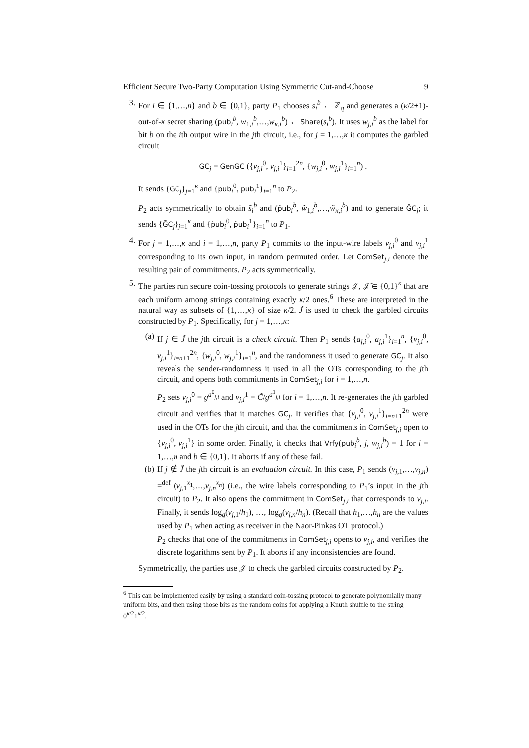Efficient Secure Two-Party Computation Using Symmetric Cut-and-Choose 9
3. For i ∈ {1,…,n} and b ∈ {0,1}, party P<sub>1</sub> chooses s<sub>i</sub><sup>b</sup> ← ℤ<sub>q</sub> and generates a (κ/2+1)-out-of-κ secret sharing (pub<sub>i</sub><sup>b</sup>, w<sub>1,i</sub><sup>b</sup>,…,w<sub>κ,i</sub><sup>b</sup>) ← Share(s<sub>i</sub><sup>b</sup>). It uses w<sub>j,i</sub><sup>b</sup> as the label for bit b on the ith output wire in the jth circuit, i.e., for j = 1,…,κ it computes the garbled circuit
GC<sub>j</sub> = GenGC ({v<sub>j,i</sub><sup>0</sup>, v<sub>j,i</sub><sup>1</sup>}<sub>i=1</sub><sup>2n</sup>, {w<sub>j,i</sub><sup>0</sup>, w<sub>j,i</sub><sup>1</sup>}<sub>i=1</sub><sup>n</sup>) .
It sends {GC<sub>j</sub>}<sub>j=1</sub><sup>κ</sup> and {pub<sub>i</sub><sup>0</sup>, pub<sub>i</sub><sup>1</sup>}<sub>i=1</sub><sup>n</sup> to P<sub>2</sub>.
P<sub>2</sub> acts symmetrically to obtain s̃<sub>i</sub><sup>b</sup> and (p̃ub<sub>i</sub><sup>b</sup>, w̃<sub>1,i</sub><sup>b</sup>,…,w̃<sub>κ,i</sub><sup>b</sup>) and to generate G̃C<sub>j</sub>; it sends {G̃C<sub>j</sub>}<sub>j=1</sub><sup>κ</sup> and {p̃ub<sub>i</sub><sup>0</sup>, p̃ub<sub>i</sub><sup>1</sup>}<sub>i=1</sub><sup>n</sup> to P<sub>1</sub>.
4. For j = 1,…,κ and i = 1,…,n, party P<sub>1</sub> commits to the input-wire labels v<sub>j,i</sub><sup>0</sup> and v<sub>j,i</sub><sup>1</sup> corresponding to its own input, in random permuted order. Let ComSet<sub>j,i</sub> denote the resulting pair of commitments. P<sub>2</sub> acts symmetrically.
5. The parties run secure coin-tossing protocols to generate strings 𝒥, 𝒥̃ ∈ {0,1}<sup>κ</sup> that are each uniform among strings containing exactly κ/2 ones.<sup>6</sup> These are interpreted in the natural way as subsets of {1,…,κ} of size κ/2. J̃ is used to check the garbled circuits constructed by P<sub>1</sub>. Specifically, for j = 1,…,κ:
(a) If j ∈ J̃ the jth circuit is a check circuit. Then P<sub>1</sub> sends {a<sub>j,i</sub><sup>0</sup>, a<sub>j,i</sub><sup>1</sup>}<sub>i=1</sub><sup>n</sup>, {v<sub>j,i</sub><sup>0</sup>, v<sub>j,i</sub><sup>1</sup>}<sub>i=n+1</sub><sup>2n</sup>, {w<sub>j,i</sub><sup>0</sup>, w<sub>j,i</sub><sup>1</sup>}<sub>i=1</sub><sup>n</sup>, and the randomness it used to generate GC<sub>j</sub>. It also reveals the sender-randomness it used in all the OTs corresponding to the jth circuit, and opens both commitments in ComSet<sub>j,i</sub> for i = 1,…,n.
P<sub>2</sub> sets v<sub>j,i</sub><sup>0</sup> = g<sup>a<sup>0</sup><sub>j,i</sub></sup> and v<sub>j,i</sub><sup>1</sup> = C̃/g<sup>a<sup>1</sup><sub>j,i</sub></sup> for i = 1,…,n. It re-generates the jth garbled circuit and verifies that it matches GC<sub>j</sub>. It verifies that {v<sub>j,i</sub><sup>0</sup>, v<sub>j,i</sub><sup>1</sup>}<sub>i=n+1</sub><sup>2n</sup> were used in the OTs for the jth circuit, and that the commitments in ComSet<sub>j,i</sub> open to {v<sub>j,i</sub><sup>0</sup>, v<sub>j,i</sub><sup>1</sup>} in some order. Finally, it checks that Vrfy(pub<sub>i</sub><sup>b</sup>, j, w<sub>j,i</sub><sup>b</sup>) = 1 for i = 1,…,n and b ∈ {0,1}. It aborts if any of these fail.
(b) If j ∉ J̃ the jth circuit is an evaluation circuit. In this case, P<sub>1</sub> sends (v<sub>j,1</sub>,…,v<sub>j,n</sub>) =<sup>def</sup> (v<sub>j,1</sub><sup>x<sub>1</sub></sup>,…,v<sub>j,n</sub><sup>x<sub>n</sub></sup>) (i.e., the wire labels corresponding to P<sub>1</sub>’s input in the jth circuit) to P<sub>2</sub>. It also opens the commitment in ComSet<sub>j,i</sub> that corresponds to v<sub>j,i</sub>. Finally, it sends log<sub>g</sub>(v<sub>j,1</sub>/h<sub>1</sub>), …, log<sub>g</sub>(v<sub>j,n</sub>/h<sub>n</sub>). (Recall that h<sub>1</sub>,…,h<sub>n</sub> are the values used by P<sub>1</sub> when acting as receiver in the Naor-Pinkas OT protocol.)
P<sub>2</sub> checks that one of the commitments in ComSet<sub>j,i</sub> opens to v<sub>j,i</sub>, and verifies the discrete logarithms sent by P<sub>1</sub>. It aborts if any inconsistencies are found.
Symmetrically, the parties use 𝒥 to check the garbled circuits constructed by P<sub>2</sub>.
<sup>6</sup> This can be implemented easily by using a standard coin-tossing protocol to generate polynomially many uniform bits, and then using those bits as the random coins for applying a Knuth shuffle to the string 0<sup>κ/2</sup>1<sup>κ/2</sup>.